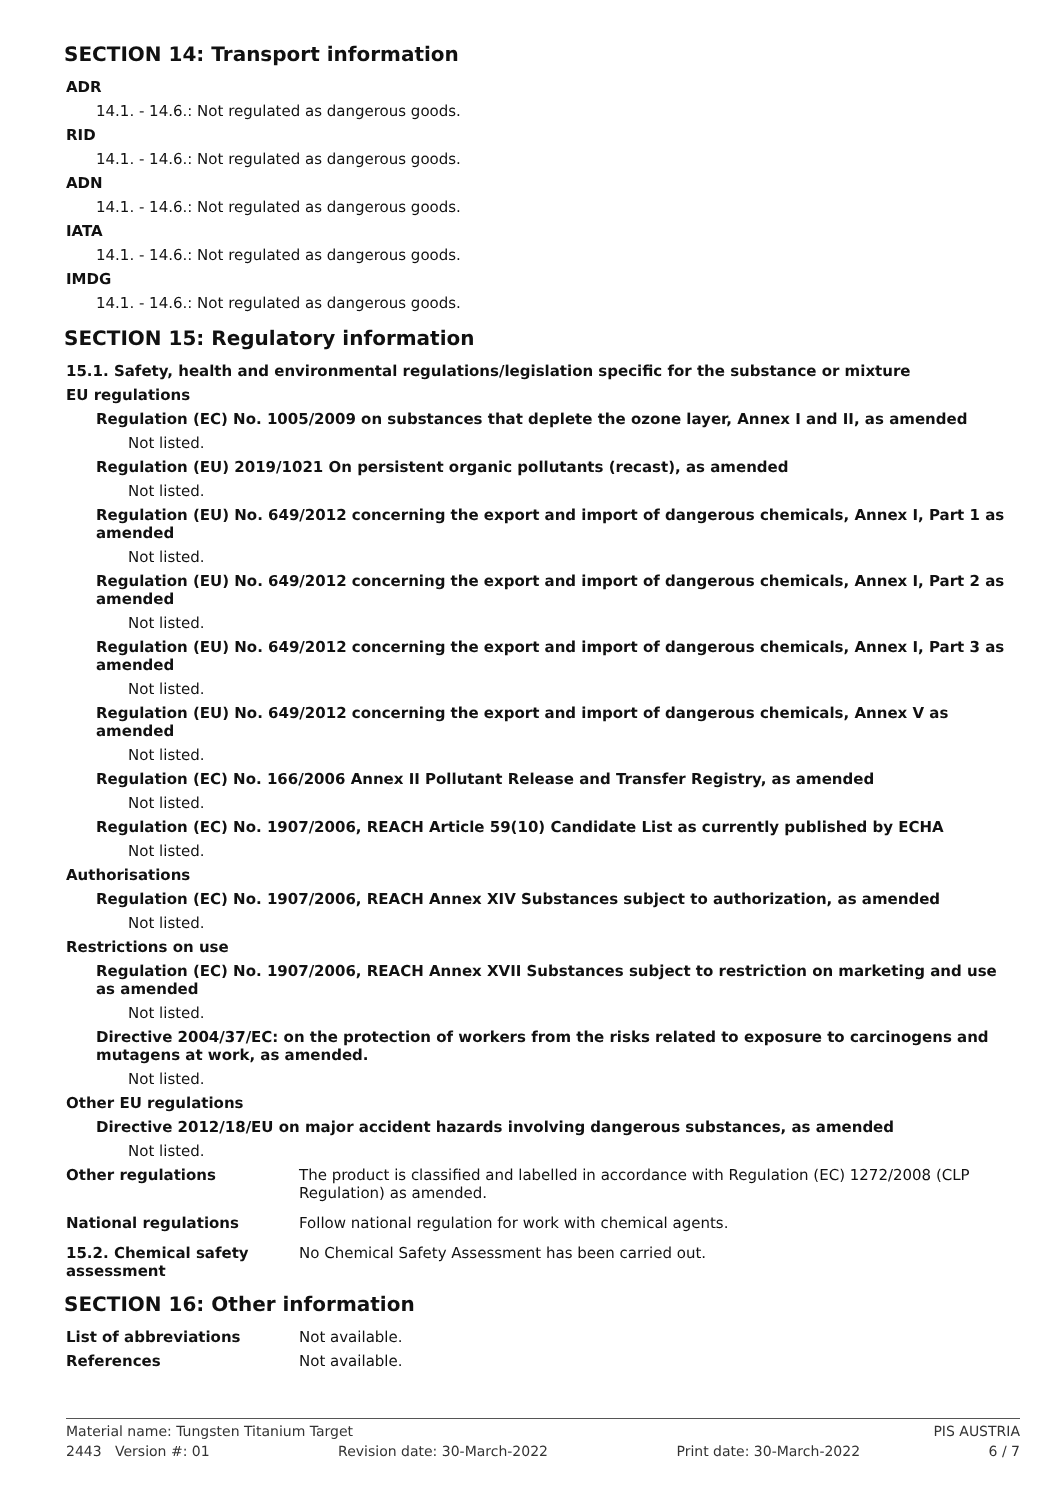SECTION 14: Transport information
ADR
14.1. - 14.6.: Not regulated as dangerous goods.
RID
14.1. - 14.6.: Not regulated as dangerous goods.
ADN
14.1. - 14.6.: Not regulated as dangerous goods.
IATA
14.1. - 14.6.: Not regulated as dangerous goods.
IMDG
14.1. - 14.6.: Not regulated as dangerous goods.
SECTION 15: Regulatory information
15.1. Safety, health and environmental regulations/legislation specific for the substance or mixture
EU regulations
Regulation (EC) No. 1005/2009 on substances that deplete the ozone layer, Annex I and II, as amended
Not listed.
Regulation (EU) 2019/1021 On persistent organic pollutants (recast), as amended
Not listed.
Regulation (EU) No. 649/2012 concerning the export and import of dangerous chemicals, Annex I, Part 1 as amended
Not listed.
Regulation (EU) No. 649/2012 concerning the export and import of dangerous chemicals, Annex I, Part 2 as amended
Not listed.
Regulation (EU) No. 649/2012 concerning the export and import of dangerous chemicals, Annex I, Part 3 as amended
Not listed.
Regulation (EU) No. 649/2012 concerning the export and import of dangerous chemicals, Annex V as amended
Not listed.
Regulation (EC) No. 166/2006 Annex II Pollutant Release and Transfer Registry, as amended
Not listed.
Regulation (EC) No. 1907/2006, REACH Article 59(10) Candidate List as currently published by ECHA
Not listed.
Authorisations
Regulation (EC) No. 1907/2006, REACH Annex XIV Substances subject to authorization, as amended
Not listed.
Restrictions on use
Regulation (EC) No. 1907/2006, REACH Annex XVII Substances subject to restriction on marketing and use as amended
Not listed.
Directive 2004/37/EC: on the protection of workers from the risks related to exposure to carcinogens and mutagens at work, as amended.
Not listed.
Other EU regulations
Directive 2012/18/EU on major accident hazards involving dangerous substances, as amended
Not listed.
Other regulations The product is classified and labelled in accordance with Regulation (EC) 1272/2008 (CLP Regulation) as amended.
National regulations Follow national regulation for work with chemical agents.
15.2. Chemical safety assessment
No Chemical Safety Assessment has been carried out.
SECTION 16: Other information
List of abbreviations Not available.
References Not available.
Material name: Tungsten Titanium Target PIS AUSTRIA
2443 Version #: 01 Revision date: 30-March-2022 Print date: 30-March-2022 6 / 7